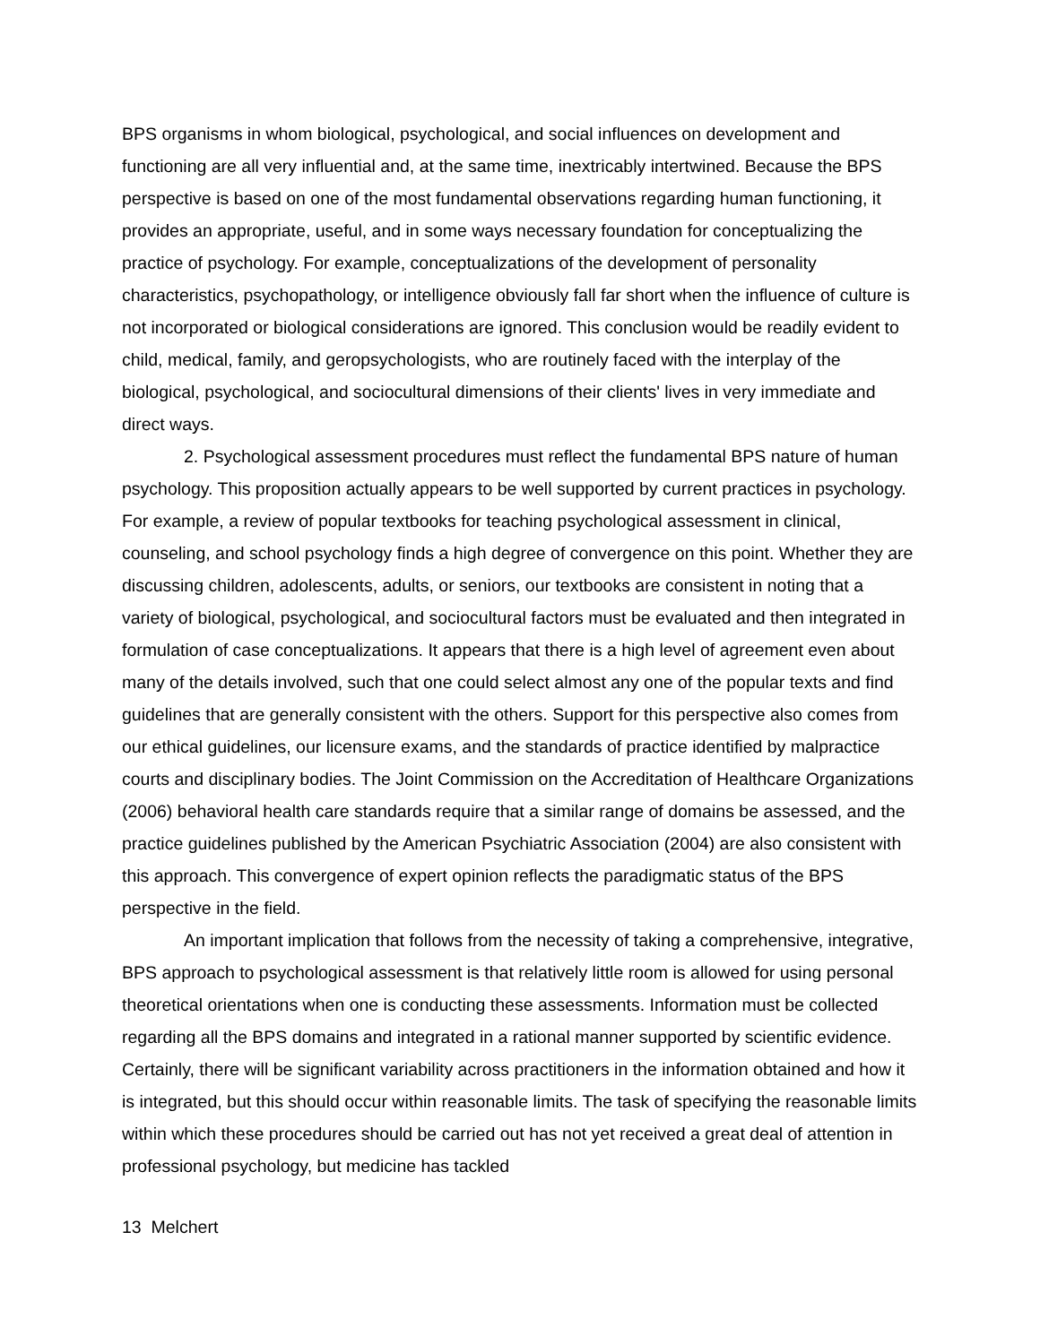BPS organisms in whom biological, psychological, and social influences on development and functioning are all very influential and, at the same time, inextricably intertwined. Because the BPS perspective is based on one of the most fundamental observations regarding human functioning, it provides an appropriate, useful, and in some ways necessary foundation for conceptualizing the practice of psychology. For example, conceptualizations of the development of personality characteristics, psychopathology, or intelligence obviously fall far short when the influence of culture is not incorporated or biological considerations are ignored. This conclusion would be readily evident to child, medical, family, and geropsychologists, who are routinely faced with the interplay of the biological, psychological, and sociocultural dimensions of their clients' lives in very immediate and direct ways.
2. Psychological assessment procedures must reflect the fundamental BPS nature of human psychology. This proposition actually appears to be well supported by current practices in psychology. For example, a review of popular textbooks for teaching psychological assessment in clinical, counseling, and school psychology finds a high degree of convergence on this point. Whether they are discussing children, adolescents, adults, or seniors, our textbooks are consistent in noting that a variety of biological, psychological, and sociocultural factors must be evaluated and then integrated in formulation of case conceptualizations. It appears that there is a high level of agreement even about many of the details involved, such that one could select almost any one of the popular texts and find guidelines that are generally consistent with the others. Support for this perspective also comes from our ethical guidelines, our licensure exams, and the standards of practice identified by malpractice courts and disciplinary bodies. The Joint Commission on the Accreditation of Healthcare Organizations (2006) behavioral health care standards require that a similar range of domains be assessed, and the practice guidelines published by the American Psychiatric Association (2004) are also consistent with this approach. This convergence of expert opinion reflects the paradigmatic status of the BPS perspective in the field.
An important implication that follows from the necessity of taking a comprehensive, integrative, BPS approach to psychological assessment is that relatively little room is allowed for using personal theoretical orientations when one is conducting these assessments. Information must be collected regarding all the BPS domains and integrated in a rational manner supported by scientific evidence. Certainly, there will be significant variability across practitioners in the information obtained and how it is integrated, but this should occur within reasonable limits. The task of specifying the reasonable limits within which these procedures should be carried out has not yet received a great deal of attention in professional psychology, but medicine has tackled
13 Melchert